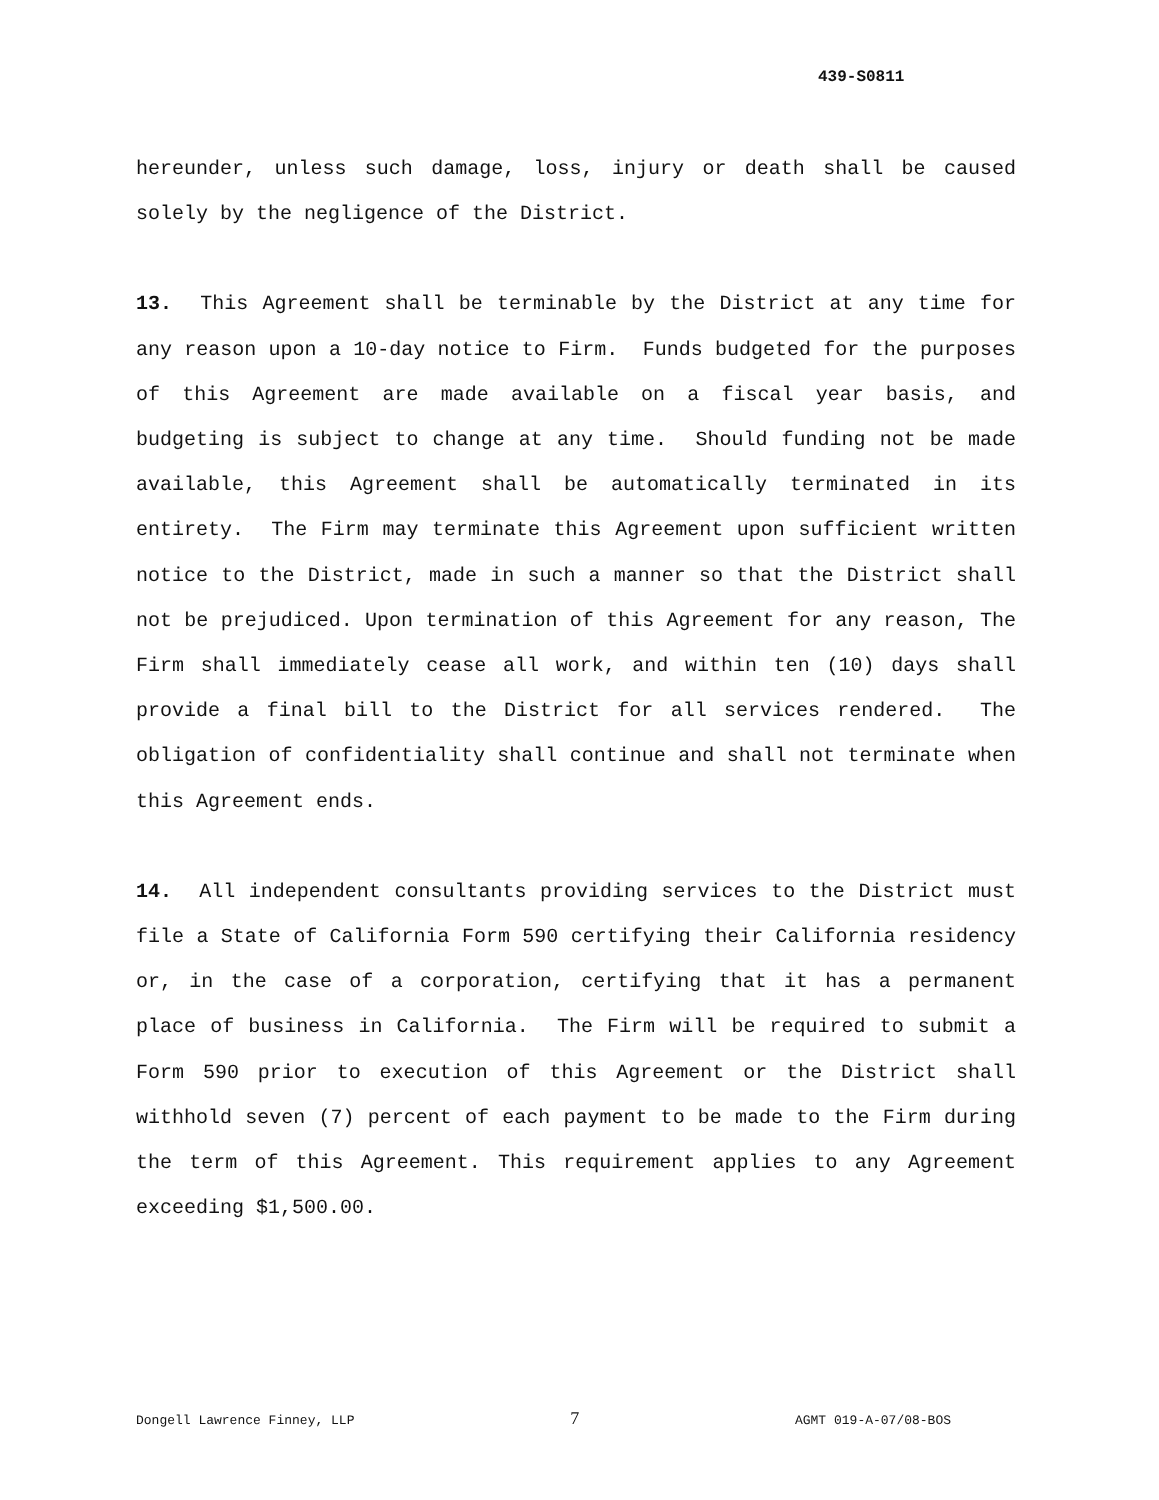439-S0811
hereunder, unless such damage, loss, injury or death shall be caused solely by the negligence of the District.
13. This Agreement shall be terminable by the District at any time for any reason upon a 10-day notice to Firm. Funds budgeted for the purposes of this Agreement are made available on a fiscal year basis, and budgeting is subject to change at any time. Should funding not be made available, this Agreement shall be automatically terminated in its entirety. The Firm may terminate this Agreement upon sufficient written notice to the District, made in such a manner so that the District shall not be prejudiced. Upon termination of this Agreement for any reason, The Firm shall immediately cease all work, and within ten (10) days shall provide a final bill to the District for all services rendered. The obligation of confidentiality shall continue and shall not terminate when this Agreement ends.
14. All independent consultants providing services to the District must file a State of California Form 590 certifying their California residency or, in the case of a corporation, certifying that it has a permanent place of business in California. The Firm will be required to submit a Form 590 prior to execution of this Agreement or the District shall withhold seven (7) percent of each payment to be made to the Firm during the term of this Agreement. This requirement applies to any Agreement exceeding $1,500.00.
Dongell Lawrence Finney, LLP 7 AGMT 019-A-07/08-BOS